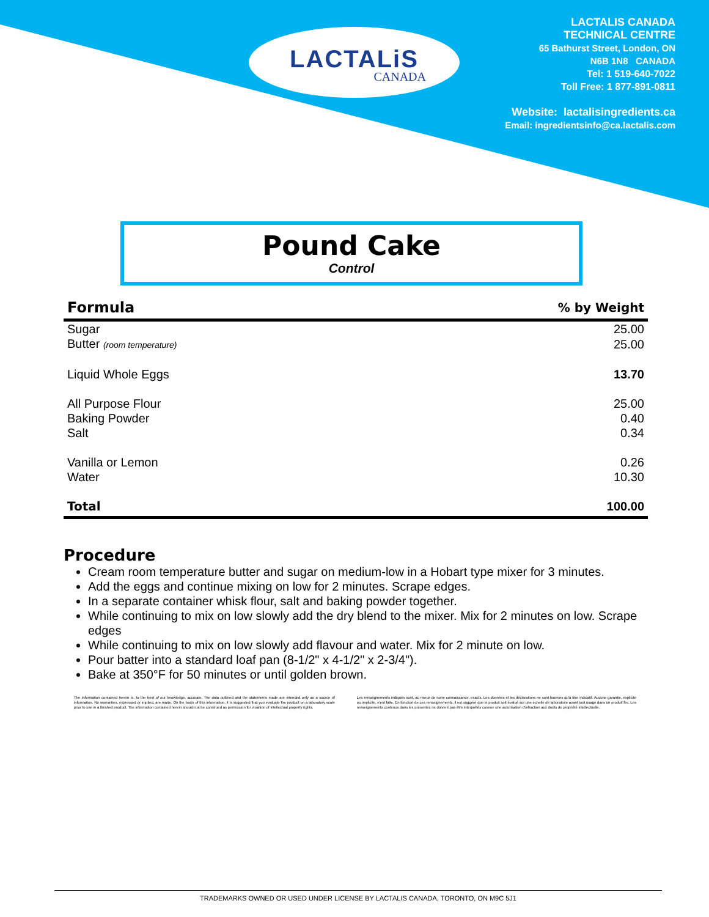LACTALiS
CANADA
LACTALIS CANADA
TECHNICAL CENTRE
65 Bathurst Street, London, ON
N6B 1N8 CANADA
Tel: 1 519-640-7022
Toll Free: 1 877-891-0811
Website: lactalisingredients.ca
Email: ingredientsinfo@ca.lactalis.com
Pound Cake
Control
| Formula | % by Weight |
| --- | --- |
| Sugar | 25.00 |
| Butter (room temperature) | 25.00 |
| Liquid Whole Eggs | 13.70 |
| All Purpose Flour | 25.00 |
| Baking Powder | 0.40 |
| Salt | 0.34 |
| Vanilla or Lemon | 0.26 |
| Water | 10.30 |
| Total | 100.00 |
Procedure
Cream room temperature butter and sugar on medium-low in a Hobart type mixer for 3 minutes.
Add the eggs and continue mixing on low for 2 minutes. Scrape edges.
In a separate container whisk flour, salt and baking powder together.
While continuing to mix on low slowly add the dry blend to the mixer. Mix for 2 minutes on low. Scrape edges
While continuing to mix on low slowly add flavour and water. Mix for 2 minute on low.
Pour batter into a standard loaf pan (8-1/2" x 4-1/2" x 2-3/4").
Bake at 350°F for 50 minutes or until golden brown.
The information contained herein is, to the best of our knowledge, accurate. The data outlined and the statements made are intended only as a source of information. No warranties, expressed or implied, are made. On the basis of this information, it is suggested that you evaluate the product on a laboratory scale prior to use in a finished product. The information contained herein should not be construed as permission for violation of intellectual property rights.
Les renseignements indiqués sont, au mieux de notre connaissance, exacts. Les données et les déclarations ne sont fournies qu'à titre indicatif. Aucune garantie, explicite ou implicite, n'est faite. En fonction de ces renseignements, il est suggéré que le produit soit évalué sur une échelle de laboratoire avant tout usage dans un produit fini. Les renseignements contenus dans les présentes ne doivent pas être interprétés comme une autorisation d'infraction aux droits de propriété intellectuelle.
TRADEMARKS OWNED OR USED UNDER LICENSE BY LACTALIS CANADA, TORONTO, ON M9C 5J1